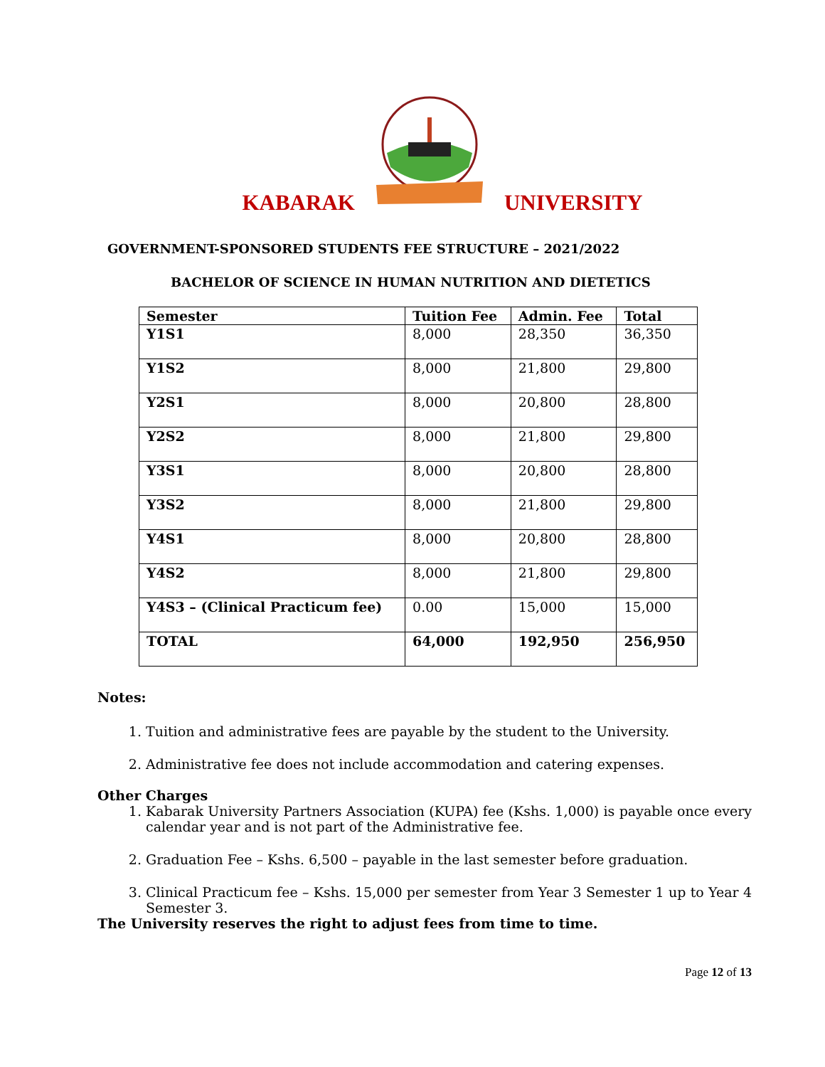KABARAK UNIVERSITY
GOVERNMENT-SPONSORED STUDENTS FEE STRUCTURE – 2021/2022
BACHELOR OF SCIENCE IN HUMAN NUTRITION AND DIETETICS
| Semester | Tuition Fee | Admin. Fee | Total |
| --- | --- | --- | --- |
| Y1S1 | 8,000 | 28,350 | 36,350 |
| Y1S2 | 8,000 | 21,800 | 29,800 |
| Y2S1 | 8,000 | 20,800 | 28,800 |
| Y2S2 | 8,000 | 21,800 | 29,800 |
| Y3S1 | 8,000 | 20,800 | 28,800 |
| Y3S2 | 8,000 | 21,800 | 29,800 |
| Y4S1 | 8,000 | 20,800 | 28,800 |
| Y4S2 | 8,000 | 21,800 | 29,800 |
| Y4S3 – (Clinical Practicum fee) | 0.00 | 15,000 | 15,000 |
| TOTAL | 64,000 | 192,950 | 256,950 |
Notes:
1. Tuition and administrative fees are payable by the student to the University.
2. Administrative fee does not include accommodation and catering expenses.
Other Charges
1. Kabarak University Partners Association (KUPA) fee (Kshs. 1,000) is payable once every calendar year and is not part of the Administrative fee.
2. Graduation Fee – Kshs. 6,500 – payable in the last semester before graduation.
3. Clinical Practicum fee – Kshs. 15,000 per semester from Year 3 Semester 1 up to Year 4 Semester 3.
The University reserves the right to adjust fees from time to time.
Page 12 of 13